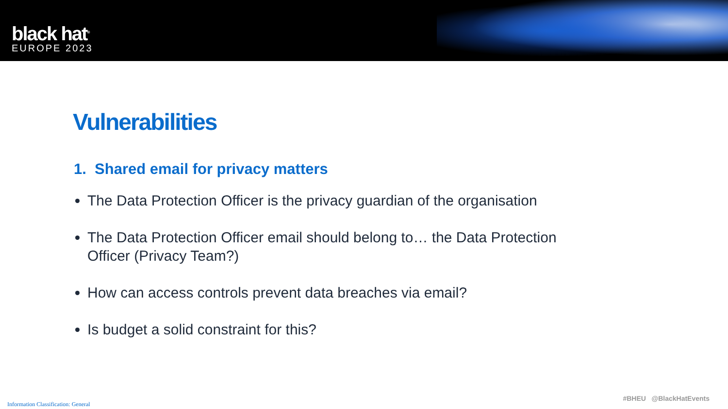black hat<sup>®</sup>
EUROPE 2023
Vulnerabilities
1. Shared email for privacy matters
The Data Protection Officer is the privacy guardian of the organisation
The Data Protection Officer email should belong to… the Data Protection Officer (Privacy Team?)
How can access controls prevent data breaches via email?
Is budget a solid constraint for this?
#BHEU @BlackHatEvents
Information Classification: General